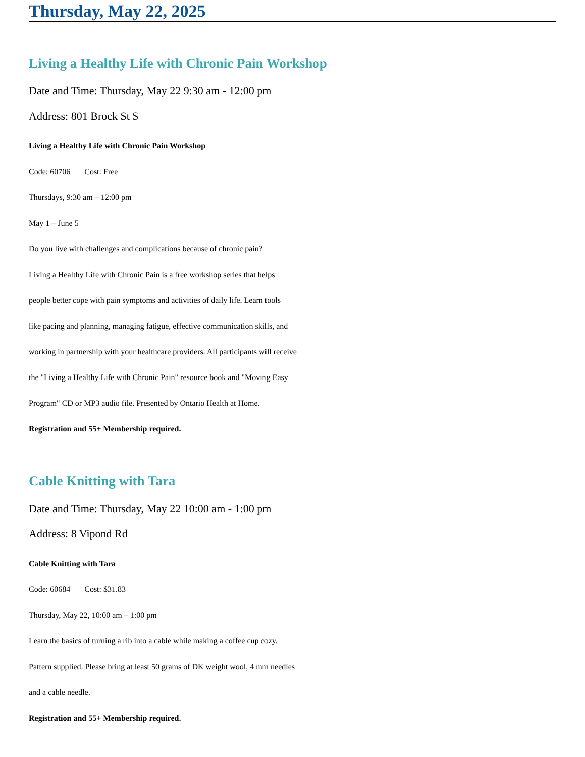Thursday, May 22, 2025
Living a Healthy Life with Chronic Pain Workshop
Date and Time: Thursday, May 22 9:30 am - 12:00 pm
Address: 801 Brock St S
Living a Healthy Life with Chronic Pain Workshop
Code: 60706 Cost: Free
Thursdays, 9:30 am – 12:00 pm
May 1 – June 5
Do you live with challenges and complications because of chronic pain?
Living a Healthy Life with Chronic Pain is a free workshop series that helps
people better cope with pain symptoms and activities of daily life. Learn tools
like pacing and planning, managing fatigue, effective communication skills, and
working in partnership with your healthcare providers. All participants will receive
the "Living a Healthy Life with Chronic Pain" resource book and "Moving Easy
Program" CD or MP3 audio file. Presented by Ontario Health at Home.
Registration and 55+ Membership required.
Cable Knitting with Tara
Date and Time: Thursday, May 22 10:00 am - 1:00 pm
Address: 8 Vipond Rd
Cable Knitting with Tara
Code: 60684 Cost: $31.83
Thursday, May 22, 10:00 am – 1:00 pm
Learn the basics of turning a rib into a cable while making a coffee cup cozy.
Pattern supplied. Please bring at least 50 grams of DK weight wool, 4 mm needles
and a cable needle.
Registration and 55+ Membership required.